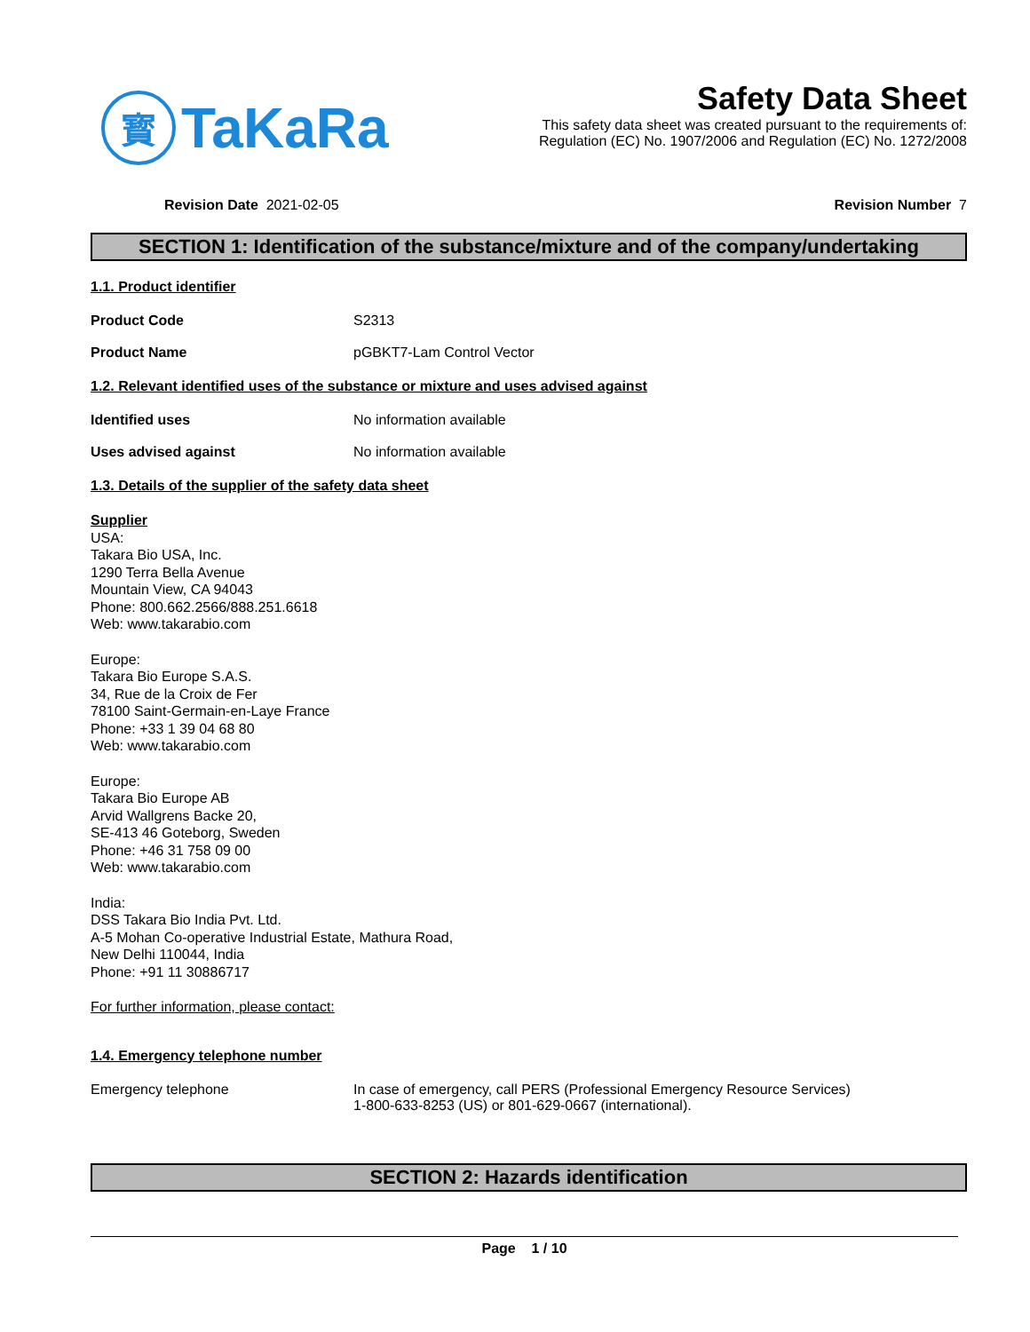寳
TaKaRa
Safety Data Sheet
This safety data sheet was created pursuant to the requirements of:
Regulation (EC) No. 1907/2006 and Regulation (EC) No. 1272/2008
Revision Date 2021-02-05 Revision Number 7
SECTION 1: Identification of the substance/mixture and of the company/undertaking
1.1. Product identifier
Product Code S2313
Product Name pGBKT7-Lam Control Vector
1.2. Relevant identified uses of the substance or mixture and uses advised against
Identified uses No information available
Uses advised against No information available
1.3. Details of the supplier of the safety data sheet
Supplier
USA:
Takara Bio USA, Inc.
1290 Terra Bella Avenue
Mountain View, CA 94043
Phone: 800.662.2566/888.251.6618
Web: www.takarabio.com
Europe:
Takara Bio Europe S.A.S.
34, Rue de la Croix de Fer
78100 Saint-Germain-en-Laye France
Phone: +33 1 39 04 68 80
Web: www.takarabio.com
Europe:
Takara Bio Europe AB
Arvid Wallgrens Backe 20,
SE-413 46 Goteborg, Sweden
Phone: +46 31 758 09 00
Web: www.takarabio.com
India:
DSS Takara Bio India Pvt. Ltd.
A-5 Mohan Co-operative Industrial Estate, Mathura Road,
New Delhi 110044, India
Phone: +91 11 30886717
For further information, please contact:
1.4. Emergency telephone number
Emergency telephone In case of emergency, call PERS (Professional Emergency Resource Services)
1-800-633-8253 (US) or 801-629-0667 (international).
SECTION 2: Hazards identification
Page 1 / 10